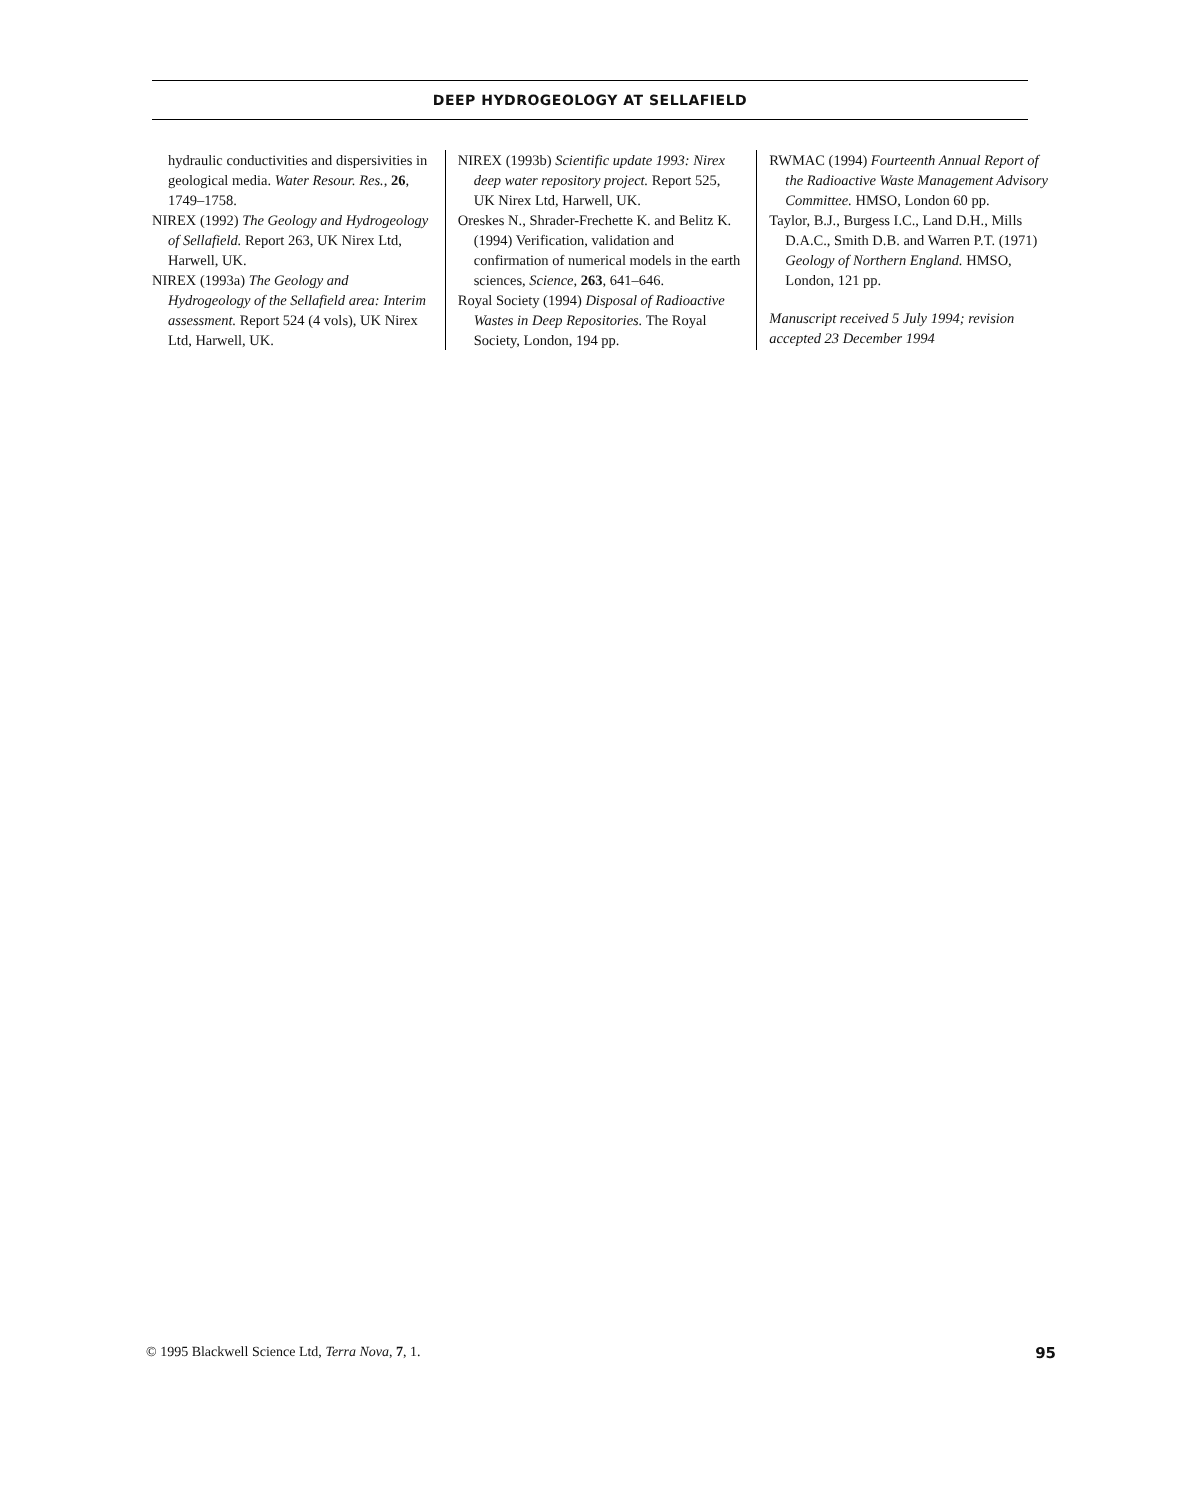DEEP HYDROGEOLOGY AT SELLAFIELD
hydraulic conductivities and dispersivities in geological media. Water Resour. Res., 26, 1749–1758.
NIREX (1992) The Geology and Hydrogeology of Sellafield. Report 263, UK Nirex Ltd, Harwell, UK.
NIREX (1993a) The Geology and Hydrogeology of the Sellafield area: Interim assessment. Report 524 (4 vols), UK Nirex Ltd, Harwell, UK.
NIREX (1993b) Scientific update 1993: Nirex deep water repository project. Report 525, UK Nirex Ltd, Harwell, UK.
Oreskes N., Shrader-Frechette K. and Belitz K. (1994) Verification, validation and confirmation of numerical models in the earth sciences, Science, 263, 641–646.
Royal Society (1994) Disposal of Radioactive Wastes in Deep Repositories. The Royal Society, London, 194 pp.
RWMAC (1994) Fourteenth Annual Report of the Radioactive Waste Management Advisory Committee. HMSO, London 60 pp.
Taylor, B.J., Burgess I.C., Land D.H., Mills D.A.C., Smith D.B. and Warren P.T. (1971) Geology of Northern England. HMSO, London, 121 pp.
Manuscript received 5 July 1994; revision accepted 23 December 1994
© 1995 Blackwell Science Ltd, Terra Nova, 7, 1. 95